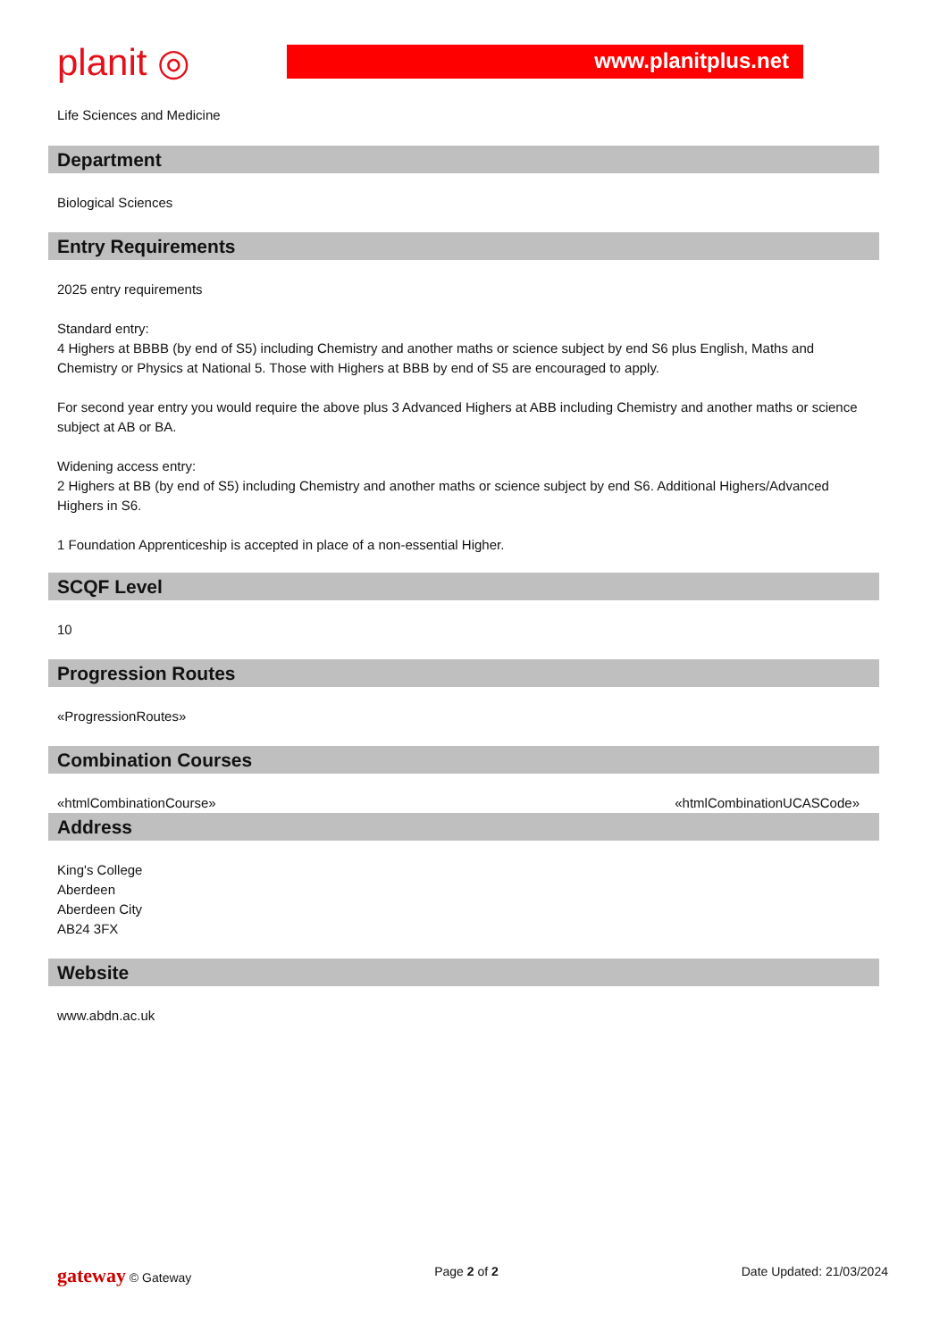planit ◎
www.planitplus.net
Life Sciences and Medicine
Department
Biological Sciences
Entry Requirements
2025 entry requirements
Standard entry:
4 Highers at BBBB (by end of S5) including Chemistry and another maths or science subject by end S6 plus English, Maths and Chemistry or Physics at National 5. Those with Highers at BBB by end of S5 are encouraged to apply.
For second year entry you would require the above plus 3 Advanced Highers at ABB including Chemistry and another maths or science subject at AB or BA.
Widening access entry:
2 Highers at BB (by end of S5) including Chemistry and another maths or science subject by end S6. Additional Highers/Advanced Highers in S6.
1 Foundation Apprenticeship is accepted in place of a non-essential Higher.
SCQF Level
10
Progression Routes
«ProgressionRoutes»
Combination Courses
«htmlCombinationCourse» «htmlCombinationUCASCode»
Address
King's College
Aberdeen
Aberdeen City
AB24 3FX
Website
www.abdn.ac.uk
gateway © Gateway Page 2 of 2 Date Updated: 21/03/2024